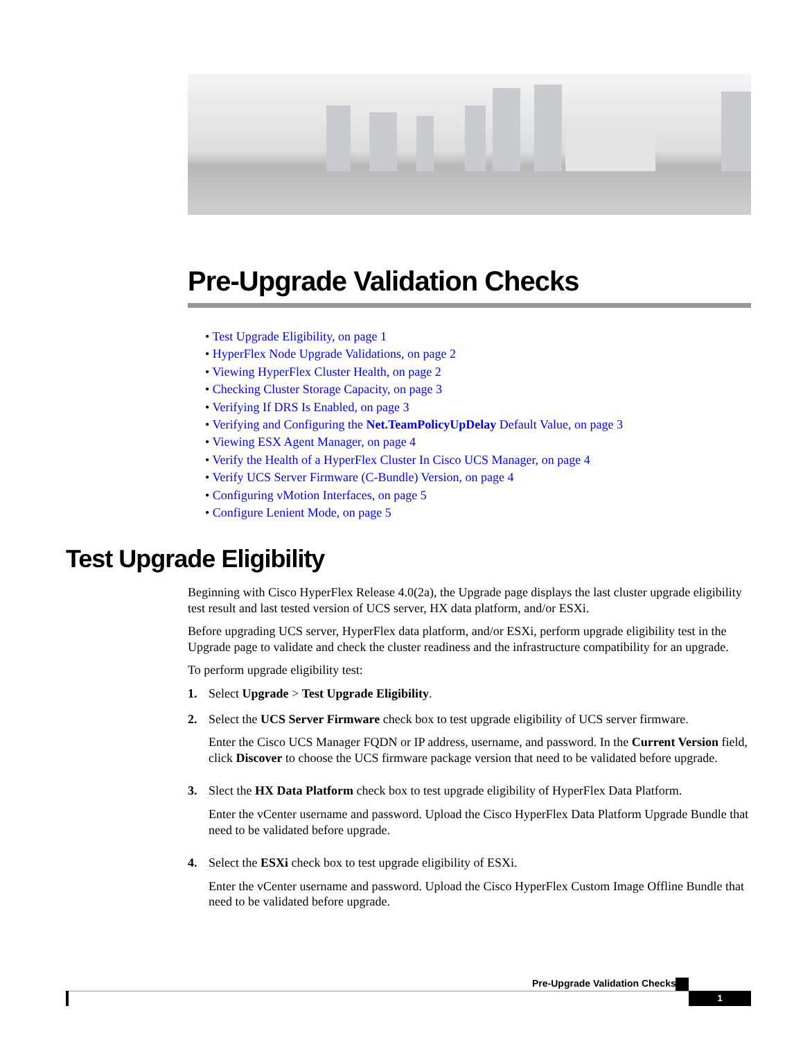Pre-Upgrade Validation Checks
• Test Upgrade Eligibility, on page 1
• HyperFlex Node Upgrade Validations, on page 2
• Viewing HyperFlex Cluster Health, on page 2
• Checking Cluster Storage Capacity, on page 3
• Verifying If DRS Is Enabled, on page 3
• Verifying and Configuring the Net.TeamPolicyUpDelay Default Value, on page 3
• Viewing ESX Agent Manager, on page 4
• Verify the Health of a HyperFlex Cluster In Cisco UCS Manager, on page 4
• Verify UCS Server Firmware (C-Bundle) Version, on page 4
• Configuring vMotion Interfaces, on page 5
• Configure Lenient Mode, on page 5
Test Upgrade Eligibility
Beginning with Cisco HyperFlex Release 4.0(2a), the Upgrade page displays the last cluster upgrade eligibility test result and last tested version of UCS server, HX data platform, and/or ESXi.
Before upgrading UCS server, HyperFlex data platform, and/or ESXi, perform upgrade eligibility test in the Upgrade page to validate and check the cluster readiness and the infrastructure compatibility for an upgrade.
To perform upgrade eligibility test:
1. Select Upgrade > Test Upgrade Eligibility.
2. Select the UCS Server Firmware check box to test upgrade eligibility of UCS server firmware.
Enter the Cisco UCS Manager FQDN or IP address, username, and password. In the Current Version field, click Discover to choose the UCS firmware package version that need to be validated before upgrade.
3. Slect the HX Data Platform check box to test upgrade eligibility of HyperFlex Data Platform.
Enter the vCenter username and password. Upload the Cisco HyperFlex Data Platform Upgrade Bundle that need to be validated before upgrade.
4. Select the ESXi check box to test upgrade eligibility of ESXi.
Enter the vCenter username and password. Upload the Cisco HyperFlex Custom Image Offline Bundle that need to be validated before upgrade.
Pre-Upgrade Validation Checks
1